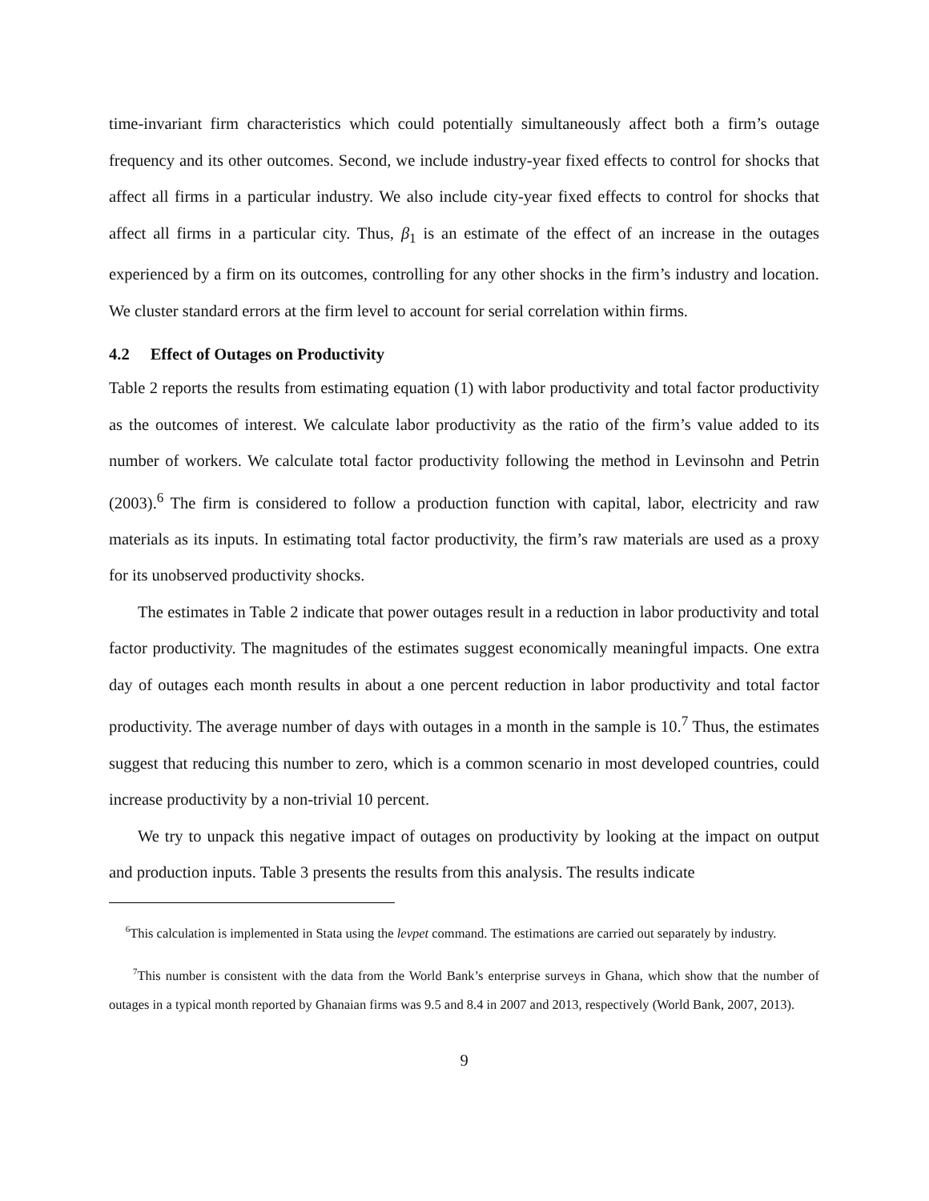time-invariant firm characteristics which could potentially simultaneously affect both a firm’s outage frequency and its other outcomes. Second, we include industry-year fixed effects to control for shocks that affect all firms in a particular industry. We also include city-year fixed effects to control for shocks that affect all firms in a particular city. Thus, β<sub>1</sub> is an estimate of the effect of an increase in the outages experienced by a firm on its outcomes, controlling for any other shocks in the firm’s industry and location. We cluster standard errors at the firm level to account for serial correlation within firms.
4.2 Effect of Outages on Productivity
Table 2 reports the results from estimating equation (1) with labor productivity and total factor productivity as the outcomes of interest. We calculate labor productivity as the ratio of the firm’s value added to its number of workers. We calculate total factor productivity following the method in Levinsohn and Petrin (2003).<sup>6</sup> The firm is considered to follow a production function with capital, labor, electricity and raw materials as its inputs. In estimating total factor productivity, the firm’s raw materials are used as a proxy for its unobserved productivity shocks.
The estimates in Table 2 indicate that power outages result in a reduction in labor productivity and total factor productivity. The magnitudes of the estimates suggest economically meaningful impacts. One extra day of outages each month results in about a one percent reduction in labor productivity and total factor productivity. The average number of days with outages in a month in the sample is 10.<sup>7</sup> Thus, the estimates suggest that reducing this number to zero, which is a common scenario in most developed countries, could increase productivity by a non-trivial 10 percent.
We try to unpack this negative impact of outages on productivity by looking at the impact on output and production inputs. Table 3 presents the results from this analysis. The results indicate
<sup>6</sup> This calculation is implemented in Stata using the levpet command. The estimations are carried out separately by industry.
<sup>7</sup> This number is consistent with the data from the World Bank’s enterprise surveys in Ghana, which show that the number of outages in a typical month reported by Ghanaian firms was 9.5 and 8.4 in 2007 and 2013, respectively (World Bank, 2007, 2013).
9